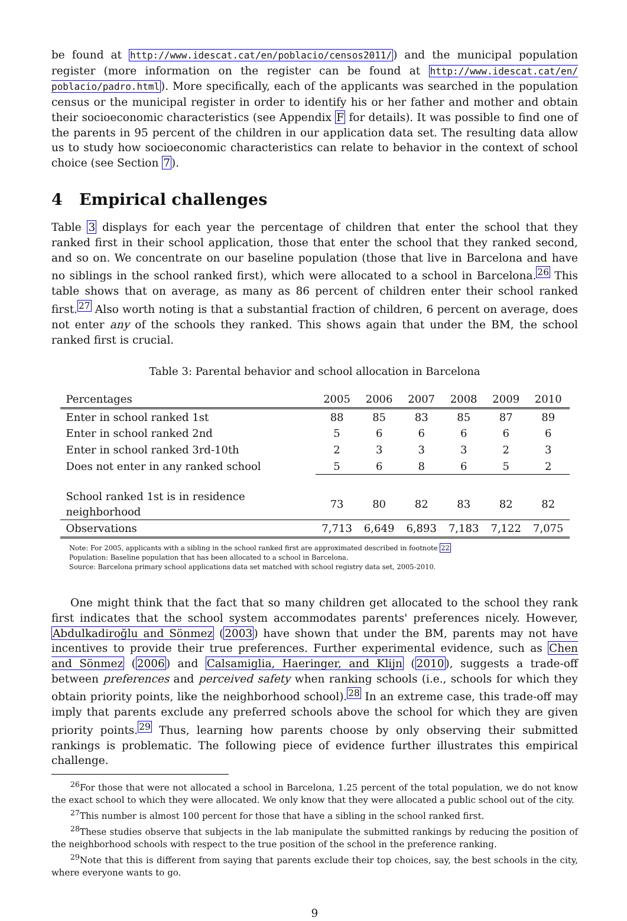be found at http://www.idescat.cat/en/poblacio/censos2011/) and the municipal population register (more information on the register can be found at http://www.idescat.cat/en/ poblacio/padro.html). More specifically, each of the applicants was searched in the population census or the municipal register in order to identify his or her father and mother and obtain their socioeconomic characteristics (see Appendix F for details). It was possible to find one of the parents in 95 percent of the children in our application data set. The resulting data allow us to study how socioeconomic characteristics can relate to behavior in the context of school choice (see Section 7).
4 Empirical challenges
Table 3 displays for each year the percentage of children that enter the school that they ranked first in their school application, those that enter the school that they ranked second, and so on. We concentrate on our baseline population (those that live in Barcelona and have no siblings in the school ranked first), which were allocated to a school in Barcelona.<sup>26</sup> This table shows that on average, as many as 86 percent of children enter their school ranked first.<sup>27</sup> Also worth noting is that a substantial fraction of children, 6 percent on average, does not enter any of the schools they ranked. This shows again that under the BM, the school ranked first is crucial.
Table 3: Parental behavior and school allocation in Barcelona
| Percentages | 2005 | 2006 | 2007 | 2008 | 2009 | 2010 |
| --- | --- | --- | --- | --- | --- | --- |
| Enter in school ranked 1st | 88 | 85 | 83 | 85 | 87 | 89 |
| Enter in school ranked 2nd | 5 | 6 | 6 | 6 | 6 | 6 |
| Enter in school ranked 3rd-10th | 2 | 3 | 3 | 3 | 2 | 3 |
| Does not enter in any ranked school | 5 | 6 | 8 | 6 | 5 | 2 |
| School ranked 1st is in residence neighborhood | 73 | 80 | 82 | 83 | 82 | 82 |
| Observations | 7,713 | 6,649 | 6,893 | 7,183 | 7,122 | 7,075 |
Note: For 2005, applicants with a sibling in the school ranked first are approximated described in footnote 22
Population: Baseline population that has been allocated to a school in Barcelona.
Source: Barcelona primary school applications data set matched with school registry data set, 2005-2010.
One might think that the fact that so many children get allocated to the school they rank first indicates that the school system accommodates parents' preferences nicely. However, Abdulkadiroğlu and Sönmez (2003) have shown that under the BM, parents may not have incentives to provide their true preferences. Further experimental evidence, such as Chen and Sönmez (2006) and Calsamiglia, Haeringer, and Klijn (2010), suggests a trade-off between preferences and perceived safety when ranking schools (i.e., schools for which they obtain priority points, like the neighborhood school).<sup>28</sup> In an extreme case, this trade-off may imply that parents exclude any preferred schools above the school for which they are given priority points.<sup>29</sup> Thus, learning how parents choose by only observing their submitted rankings is problematic. The following piece of evidence further illustrates this empirical challenge.
<sup>26</sup> For those that were not allocated a school in Barcelona, 1.25 percent of the total population, we do not know the exact school to which they were allocated. We only know that they were allocated a public school out of the city.
<sup>27</sup> This number is almost 100 percent for those that have a sibling in the school ranked first.
<sup>28</sup> These studies observe that subjects in the lab manipulate the submitted rankings by reducing the position of the neighborhood schools with respect to the true position of the school in the preference ranking.
<sup>29</sup> Note that this is different from saying that parents exclude their top choices, say, the best schools in the city, where everyone wants to go.
9